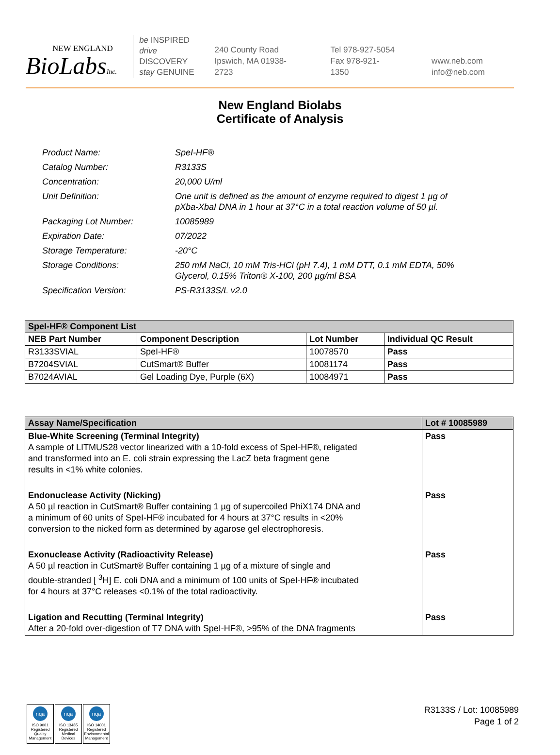NEW ENGLAND
BioLabsInc.
be INSPIRED
drive DISCOVERY
stay GENUINE
240 County Road
Ipswich, MA 01938-2723
Tel 978-927-5054
Fax 978-921-1350
www.neb.com
info@neb.com
New England Biolabs
Certificate of Analysis
| Product Name: | SpeI-HF® |
| Catalog Number: | R3133S |
| Concentration: | 20,000 U/ml |
| Unit Definition: | One unit is defined as the amount of enzyme required to digest 1 µg of pXba-XbaI DNA in 1 hour at 37°C in a total reaction volume of 50 µl. |
| Packaging Lot Number: | 10085989 |
| Expiration Date: | 07/2022 |
| Storage Temperature: | -20°C |
| Storage Conditions: | 250 mM NaCl, 10 mM Tris-HCl (pH 7.4), 1 mM DTT, 0.1 mM EDTA, 50% Glycerol, 0.15% Triton® X-100, 200 µg/ml BSA |
| Specification Version: | PS-R3133S/L v2.0 |
| SpeI-HF® Component List | | | |
| --- | --- | --- | --- |
| NEB Part Number | Component Description | Lot Number | Individual QC Result |
| R3133SVIAL | SpeI-HF® | 10078570 | Pass |
| B7204SVIAL | CutSmart® Buffer | 10081174 | Pass |
| B7024AVIAL | Gel Loading Dye, Purple (6X) | 10084971 | Pass |
| Assay Name/Specification | Lot # 10085989 |
| --- | --- |
| Blue-White Screening (Terminal Integrity) A sample of LITMUS28 vector linearized with a 10-fold excess of SpeI-HF®, religated and transformed into an E. coli strain expressing the LacZ beta fragment gene results in <1% white colonies. | Pass |
| Endonuclease Activity (Nicking) A 50 µl reaction in CutSmart® Buffer containing 1 µg of supercoiled PhiX174 DNA and a minimum of 60 units of SpeI-HF® incubated for 4 hours at 37°C results in <20% conversion to the nicked form as determined by agarose gel electrophoresis. | Pass |
| Exonuclease Activity (Radioactivity Release) A 50 µl reaction in CutSmart® Buffer containing 1 µg of a mixture of single and double-stranded [ <sup>3</sup>H] E. coli DNA and a minimum of 100 units of SpeI-HF® incubated for 4 hours at 37°C releases <0.1% of the total radioactivity. | Pass |
| Ligation and Recutting (Terminal Integrity) After a 20-fold over-digestion of T7 DNA with SpeI-HF®, >95% of the DNA fragments | Pass |
nqa
ISO 9001 Registered Quality Management
nqa
ISO 13485 Registered Medical Devices
nqa
ISO 14001 Registered Environmental Management
R3133S / Lot: 10085989
Page 1 of 2